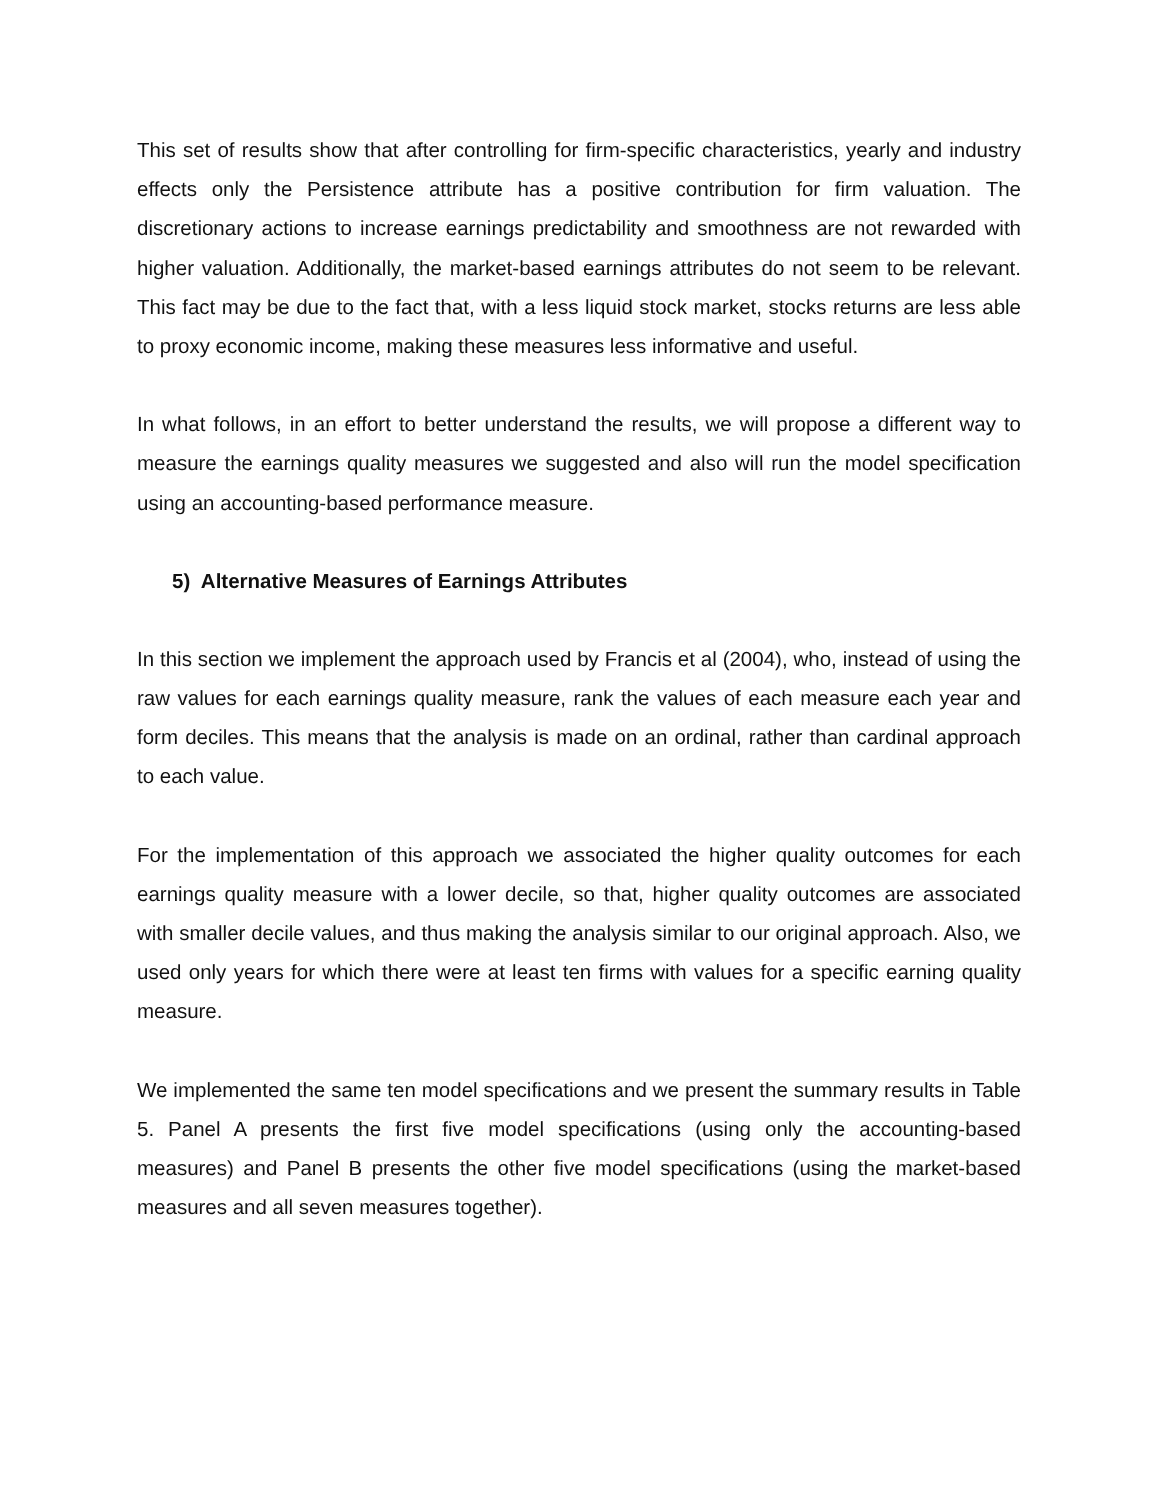This set of results show that after controlling for firm-specific characteristics, yearly and industry effects only the Persistence attribute has a positive contribution for firm valuation. The discretionary actions to increase earnings predictability and smoothness are not rewarded with higher valuation. Additionally, the market-based earnings attributes do not seem to be relevant. This fact may be due to the fact that, with a less liquid stock market, stocks returns are less able to proxy economic income, making these measures less informative and useful.
In what follows, in an effort to better understand the results, we will propose a different way to measure the earnings quality measures we suggested and also will run the model specification using an accounting-based performance measure.
5) Alternative Measures of Earnings Attributes
In this section we implement the approach used by Francis et al (2004), who, instead of using the raw values for each earnings quality measure, rank the values of each measure each year and form deciles. This means that the analysis is made on an ordinal, rather than cardinal approach to each value.
For the implementation of this approach we associated the higher quality outcomes for each earnings quality measure with a lower decile, so that, higher quality outcomes are associated with smaller decile values, and thus making the analysis similar to our original approach. Also, we used only years for which there were at least ten firms with values for a specific earning quality measure.
We implemented the same ten model specifications and we present the summary results in Table 5. Panel A presents the first five model specifications (using only the accounting-based measures) and Panel B presents the other five model specifications (using the market-based measures and all seven measures together).